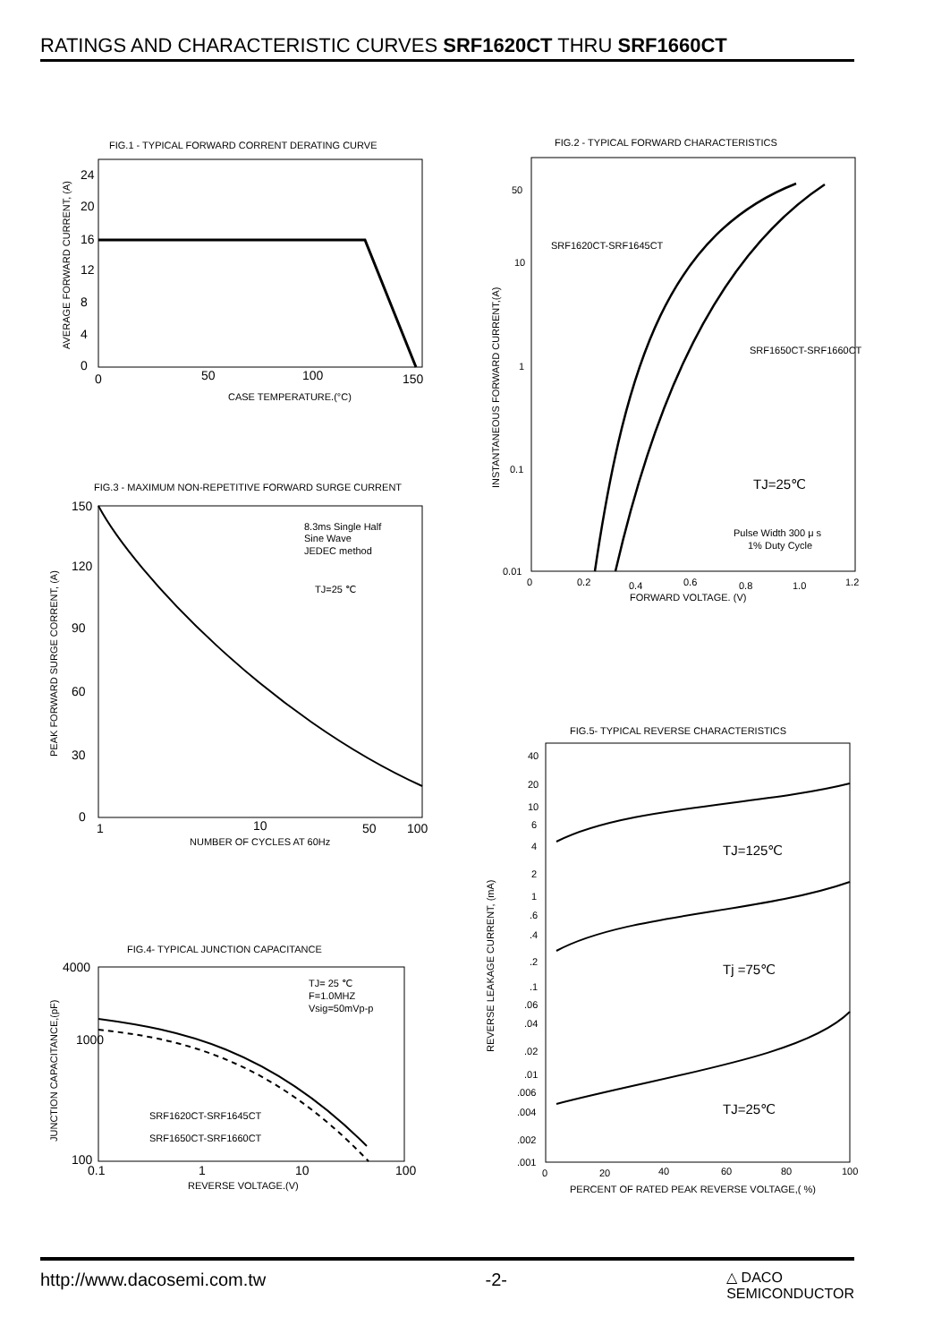RATINGS AND CHARACTERISTIC CURVES SRF1620CT THRU SRF1660CT
FIG.1 - TYPICAL FORWARD CORRENT DERATING CURVE
CASE TEMPERATURE.(°C)
24
20
16
12
8
4
0
0
50
100
150
AVERAGE FORWARD CURRENT, (A)
FIG.3 - MAXIMUM NON-REPETITIVE FORWARD SURGE CURRENT
150
120
90
60
30
0
8.3ms Single Half
Sine Wave
JEDEC method
TJ=25 ℃
1
10
50
100
NUMBER OF CYCLES AT 60Hz
PEAK FORWARD SURGE CORRENT, (A)
FIG.4- TYPICAL JUNCTION CAPACITANCE
4000
1000
100
TJ= 25 ℃
F=1.0MHZ
Vsig=50mVp-p
SRF1620CT-SRF1645CT
SRF1650CT-SRF1660CT
0.1
1
10
100
REVERSE VOLTAGE.(V)
JUNCTION CAPACITANCE,(pF)
FIG.2 - TYPICAL FORWARD CHARACTERISTICS
50
10
1
0.1
0.01
SRF1620CT-SRF1645CT
SRF1650CT-SRF1660CT
TJ=25℃
Pulse Width 300 μ s
1% Duty Cycle
0
0.2
0.4
0.6
0.8
1.0
1.2
FORWARD VOLTAGE. (V)
INSTANTANEOUS FORWARD CURRENT,(A)
FIG.5- TYPICAL REVERSE CHARACTERISTICS
40
20
10
6
4
2
1
.6
.4
.2
.1
.06
.04
.02
.01
.006
.004
.002
.001
TJ=125℃
Tj =75℃
TJ=25℃
0
20
40
60
80
100
PERCENT OF RATED PEAK REVERSE VOLTAGE,( %)
REVERSE LEAKAGE CURRENT, (mA)
http://www.dacosemi.com.tw -2- △ DACO
SEMICONDUCTOR